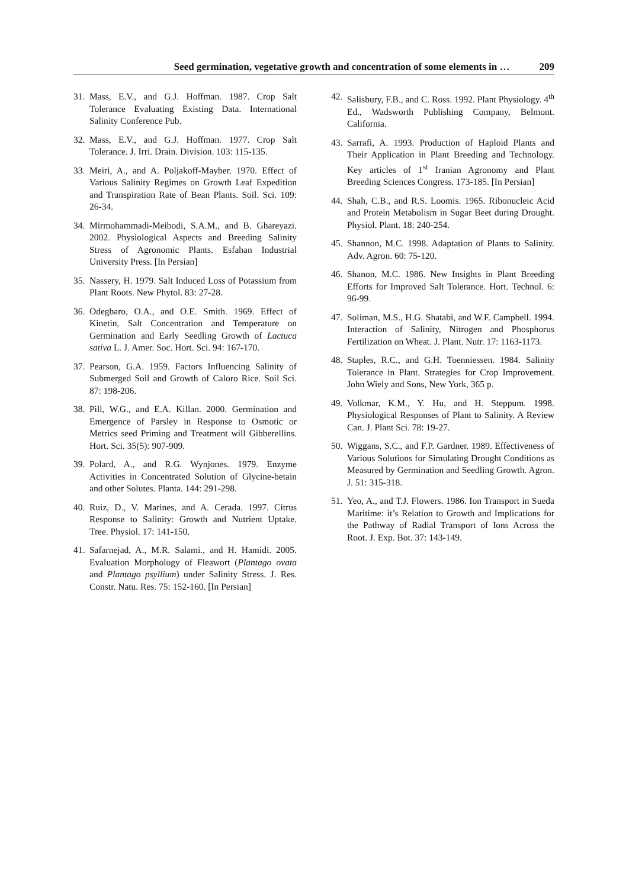Seed germination, vegetative growth and concentration of some elements in … 209
31. Mass, E.V., and G.J. Hoffman. 1987. Crop Salt Tolerance Evaluating Existing Data. International Salinity Conference Pub.
32. Mass, E.V., and G.J. Hoffman. 1977. Crop Salt Tolerance. J. Irri. Drain. Division. 103: 115-135.
33. Meiri, A., and A. Poljakoff-Mayber. 1970. Effect of Various Salinity Regimes on Growth Leaf Expedition and Transpiration Rate of Bean Plants. Soil. Sci. 109: 26-34.
34. Mirmohammadi-Meibodi, S.A.M., and B. Ghareyazi. 2002. Physiological Aspects and Breeding Salinity Stress of Agronomic Plants. Esfahan Industrial University Press. [In Persian]
35. Nassery, H. 1979. Salt Induced Loss of Potassium from Plant Roots. New Phytol. 83: 27-28.
36. Odegbaro, O.A., and O.E. Smith. 1969. Effect of Kinetin, Salt Concentration and Temperature on Germination and Early Seedling Growth of Lactuca sativa L. J. Amer. Soc. Hort. Sci. 94: 167-170.
37. Pearson, G.A. 1959. Factors Influencing Salinity of Submerged Soil and Growth of Caloro Rice. Soil Sci. 87: 198-206.
38. Pill, W.G., and E.A. Killan. 2000. Germination and Emergence of Parsley in Response to Osmotic or Metrics seed Priming and Treatment will Gibberellins. Hort. Sci. 35(5): 907-909.
39. Polard, A., and R.G. Wynjones. 1979. Enzyme Activities in Concentrated Solution of Glycine-betain and other Solutes. Planta. 144: 291-298.
40. Ruiz, D., V. Marines, and A. Cerada. 1997. Citrus Response to Salinity: Growth and Nutrient Uptake. Tree. Physiol. 17: 141-150.
41. Safarnejad, A., M.R. Salami., and H. Hamidi. 2005. Evaluation Morphology of Fleawort (Plantago ovata and Plantago psyllium) under Salinity Stress. J. Res. Constr. Natu. Res. 75: 152-160. [In Persian]
42. Salisbury, F.B., and C. Ross. 1992. Plant Physiology. 4<sup>th</sup> Ed., Wadsworth Publishing Company, Belmont. California.
43. Sarrafi, A. 1993. Production of Haploid Plants and Their Application in Plant Breeding and Technology. Key articles of 1<sup>st</sup> Iranian Agronomy and Plant Breeding Sciences Congress. 173-185. [In Persian]
44. Shah, C.B., and R.S. Loomis. 1965. Ribonucleic Acid and Protein Metabolism in Sugar Beet during Drought. Physiol. Plant. 18: 240-254.
45. Shannon, M.C. 1998. Adaptation of Plants to Salinity. Adv. Agron. 60: 75-120.
46. Shanon, M.C. 1986. New Insights in Plant Breeding Efforts for Improved Salt Tolerance. Hort. Technol. 6: 96-99.
47. Soliman, M.S., H.G. Shatabi, and W.F. Campbell. 1994. Interaction of Salinity, Nitrogen and Phosphorus Fertilization on Wheat. J. Plant. Nutr. 17: 1163-1173.
48. Staples, R.C., and G.H. Toenniessen. 1984. Salinity Tolerance in Plant. Strategies for Crop Improvement. John Wiely and Sons, New York, 365 p.
49. Volkmar, K.M., Y. Hu, and H. Steppum. 1998. Physiological Responses of Plant to Salinity. A Review Can. J. Plant Sci. 78: 19-27.
50. Wiggans, S.C., and F.P. Gardner. 1989. Effectiveness of Various Solutions for Simulating Drought Conditions as Measured by Germination and Seedling Growth. Agron. J. 51: 315-318.
51. Yeo, A., and T.J. Flowers. 1986. Ion Transport in Sueda Maritime: it’s Relation to Growth and Implications for the Pathway of Radial Transport of Ions Across the Root. J. Exp. Bot. 37: 143-149.